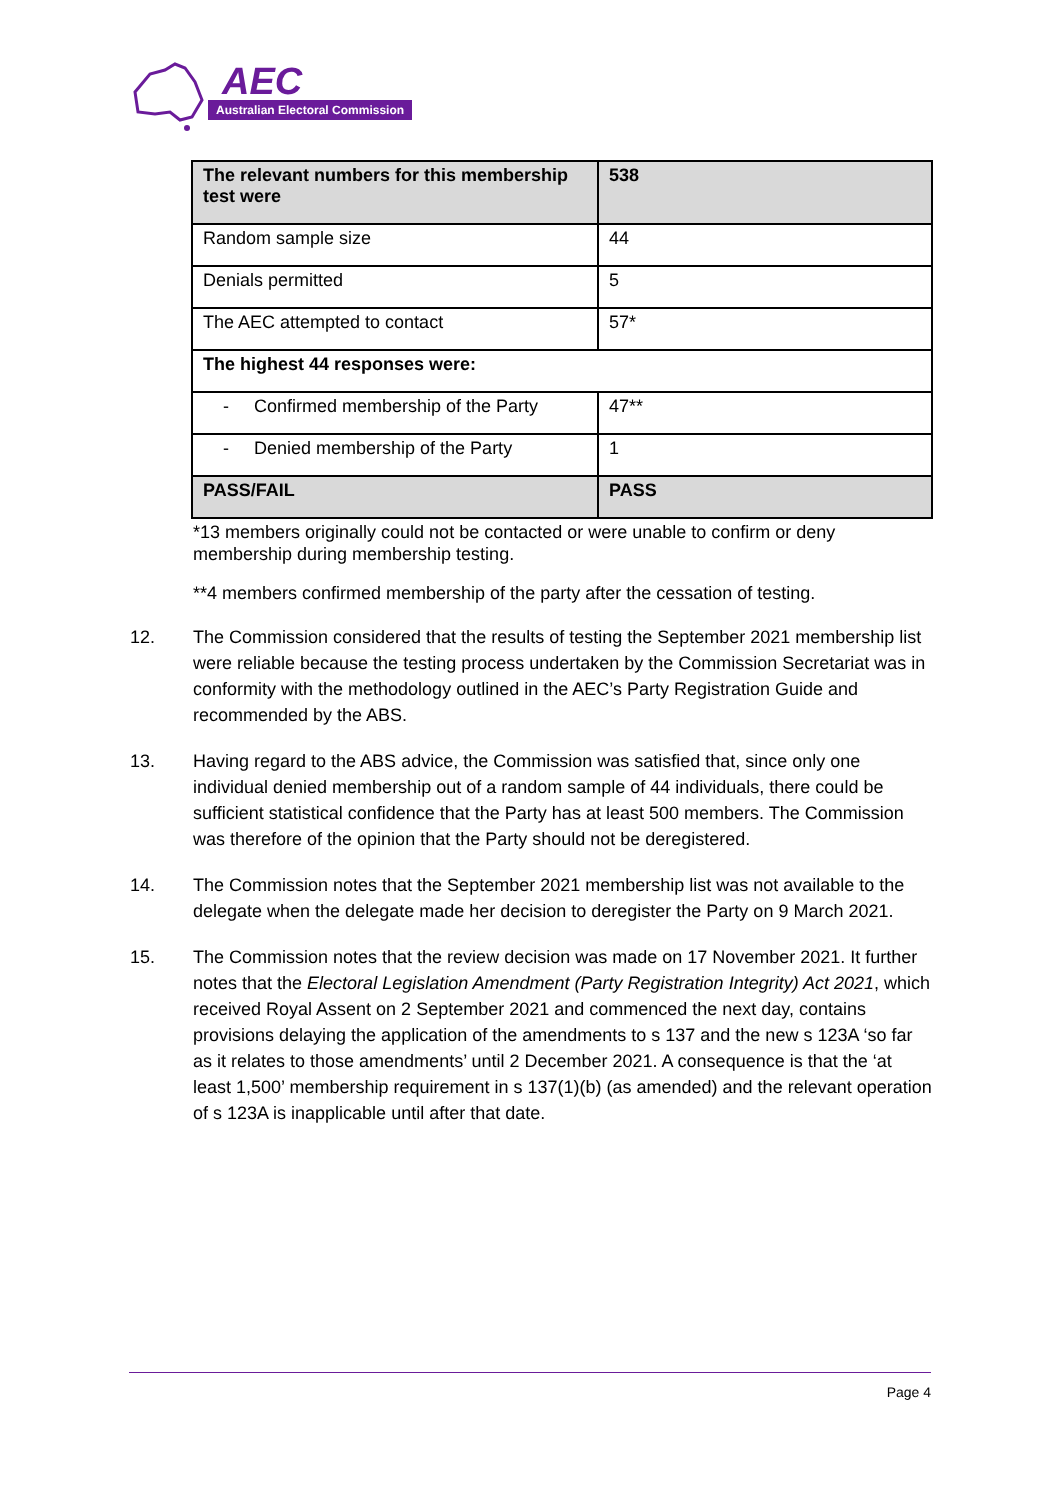AEC
Australian Electoral Commission
| The relevant numbers for this membership test were | 538 |
| Random sample size | 44 |
| Denials permitted | 5 |
| The AEC attempted to contact | 57* |
| The highest 44 responses were: | |
| - Confirmed membership of the Party | 47** |
| - Denied membership of the Party | 1 |
| PASS/FAIL | PASS |
*13 members originally could not be contacted or were unable to confirm or deny membership during membership testing.
**4 members confirmed membership of the party after the cessation of testing.
12. The Commission considered that the results of testing the September 2021 membership list were reliable because the testing process undertaken by the Commission Secretariat was in conformity with the methodology outlined in the AEC’s Party Registration Guide and recommended by the ABS.
13. Having regard to the ABS advice, the Commission was satisfied that, since only one individual denied membership out of a random sample of 44 individuals, there could be sufficient statistical confidence that the Party has at least 500 members. The Commission was therefore of the opinion that the Party should not be deregistered.
14. The Commission notes that the September 2021 membership list was not available to the delegate when the delegate made her decision to deregister the Party on 9 March 2021.
15. The Commission notes that the review decision was made on 17 November 2021. It further notes that the Electoral Legislation Amendment (Party Registration Integrity) Act 2021, which received Royal Assent on 2 September 2021 and commenced the next day, contains provisions delaying the application of the amendments to s 137 and the new s 123A ‘so far as it relates to those amendments’ until 2 December 2021. A consequence is that the ‘at least 1,500’ membership requirement in s 137(1)(b) (as amended) and the relevant operation of s 123A is inapplicable until after that date.
Page 4